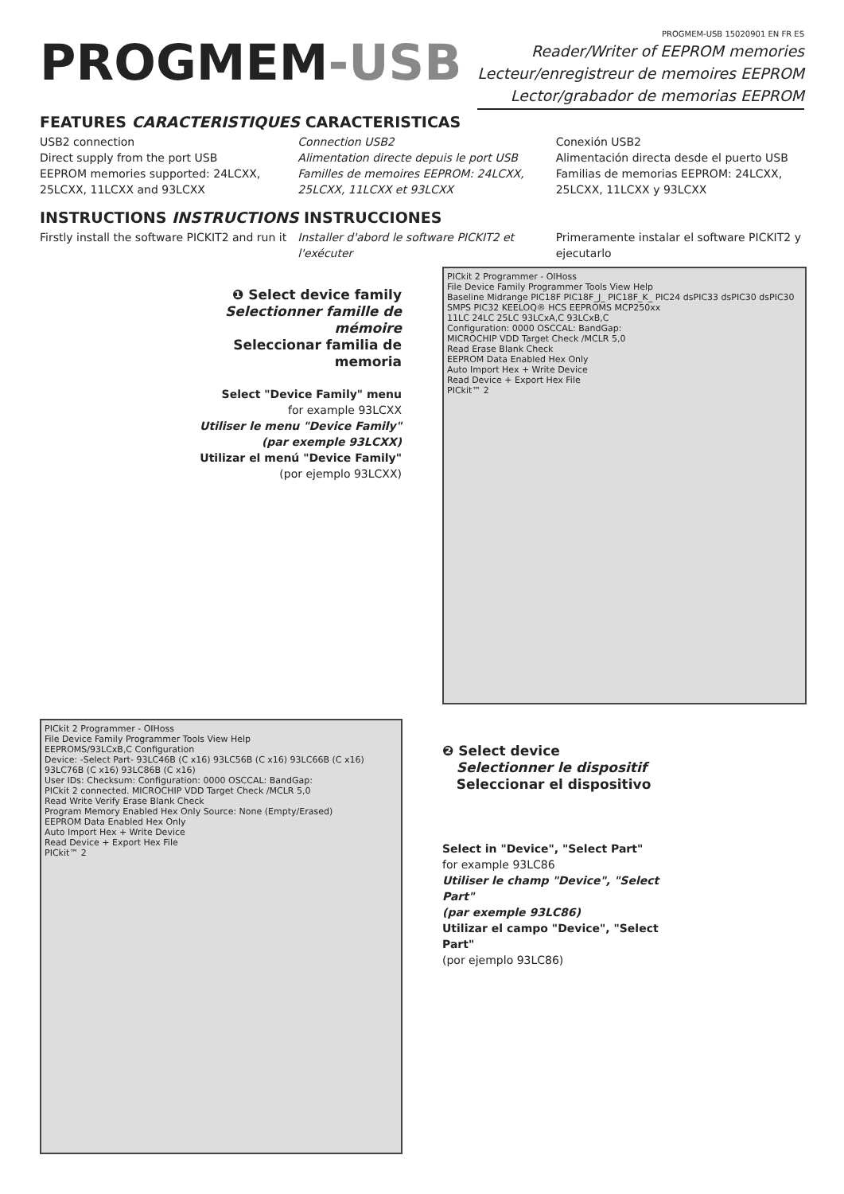PROGMEM-USB
PROGMEM-USB 15020901 EN FR ES
Reader/Writer of EEPROM memories
Lecteur/enregistreur de memoires EEPROM
Lector/grabador de memorias EEPROM
FEATURES CARACTERISTIQUES CARACTERISTICAS
USB2 connection
Direct supply from the port USB
EEPROM memories supported: 24LCXX, 25LCXX, 11LCXX and 93LCXX
Connection USB2
Alimentation directe depuis le port USB
Familles de memoires EEPROM: 24LCXX, 25LCXX, 11LCXX et 93LCXX
Conexión USB2
Alimentación directa desde el puerto USB
Familias de memorias EEPROM: 24LCXX, 25LCXX, 11LCXX y 93LCXX
INSTRUCTIONS INSTRUCTIONS INSTRUCCIONES
Firstly install the software PICKIT2 and run it
Installer d'abord le software PICKIT2 et l'exécuter
Primeramente instalar el software PICKIT2 y ejecutarlo
❶ Select device family
Selectionner famille de mémoire
Seleccionar familia de memoria
Select "Device Family" menu
for example 93LCXX
Utiliser le menu "Device Family"
(par exemple 93LCXX)
Utilizar el menú "Device Family"
(por ejemplo 93LCXX)
PICkit 2 Programmer - OIHoss
File Device Family Programmer Tools View Help
Baseline Midrange PIC18F PIC18F_J_ PIC18F_K_ PIC24 dsPIC33 dsPIC30 dsPIC30 SMPS PIC32 KEELOQ® HCS EEPROMS MCP250xx
11LC 24LC 25LC 93LCxA,C 93LCxB,C
Configuration: 0000 OSCCAL: BandGap:
MICROCHIP VDD Target Check /MCLR 5,0
Read Erase Blank Check
EEPROM Data Enabled Hex Only
Auto Import Hex + Write Device
Read Device + Export Hex File
PICkit™ 2
PICkit 2 Programmer - OIHoss
File Device Family Programmer Tools View Help
EEPROMS/93LCxB,C Configuration
Device: -Select Part- 93LC46B (C x16) 93LC56B (C x16) 93LC66B (C x16) 93LC76B (C x16) 93LC86B (C x16)
User IDs: Checksum: Configuration: 0000 OSCCAL: BandGap:
PICkit 2 connected. MICROCHIP VDD Target Check /MCLR 5,0
Read Write Verify Erase Blank Check
Program Memory Enabled Hex Only Source: None (Empty/Erased)
EEPROM Data Enabled Hex Only
Auto Import Hex + Write Device
Read Device + Export Hex File
PICkit™ 2
❷ Select device
Selectionner le dispositif
Seleccionar el dispositivo
Select in "Device", "Select Part"
for example 93LC86
Utiliser le champ "Device", "Select Part"
(par exemple 93LC86)
Utilizar el campo "Device", "Select Part"
(por ejemplo 93LC86)